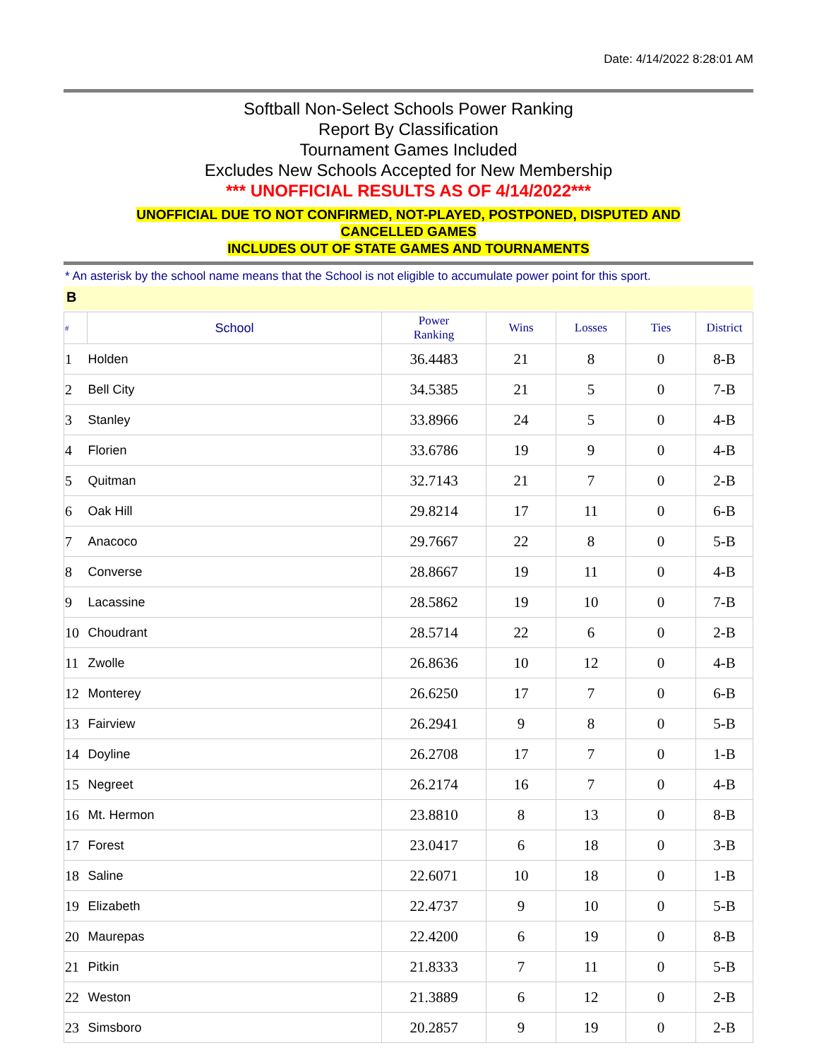Date: 4/14/2022 8:28:01 AM
Softball Non-Select Schools Power Ranking
Report By Classification
Tournament Games Included
Excludes New Schools Accepted for New Membership
*** UNOFFICIAL RESULTS AS OF 4/14/2022***
UNOFFICIAL DUE TO NOT CONFIRMED, NOT-PLAYED, POSTPONED, DISPUTED AND
CANCELLED GAMES
INCLUDES OUT OF STATE GAMES AND TOURNAMENTS
* An asterisk by the school name means that the School is not eligible to accumulate power point for this sport.
B
| # | School | Power Ranking | Wins | Losses | Ties | District |
| --- | --- | --- | --- | --- | --- | --- |
| 1 | Holden | 36.4483 | 21 | 8 | 0 | 8-B |
| 2 | Bell City | 34.5385 | 21 | 5 | 0 | 7-B |
| 3 | Stanley | 33.8966 | 24 | 5 | 0 | 4-B |
| 4 | Florien | 33.6786 | 19 | 9 | 0 | 4-B |
| 5 | Quitman | 32.7143 | 21 | 7 | 0 | 2-B |
| 6 | Oak Hill | 29.8214 | 17 | 11 | 0 | 6-B |
| 7 | Anacoco | 29.7667 | 22 | 8 | 0 | 5-B |
| 8 | Converse | 28.8667 | 19 | 11 | 0 | 4-B |
| 9 | Lacassine | 28.5862 | 19 | 10 | 0 | 7-B |
| 10 | Choudrant | 28.5714 | 22 | 6 | 0 | 2-B |
| 11 | Zwolle | 26.8636 | 10 | 12 | 0 | 4-B |
| 12 | Monterey | 26.6250 | 17 | 7 | 0 | 6-B |
| 13 | Fairview | 26.2941 | 9 | 8 | 0 | 5-B |
| 14 | Doyline | 26.2708 | 17 | 7 | 0 | 1-B |
| 15 | Negreet | 26.2174 | 16 | 7 | 0 | 4-B |
| 16 | Mt. Hermon | 23.8810 | 8 | 13 | 0 | 8-B |
| 17 | Forest | 23.0417 | 6 | 18 | 0 | 3-B |
| 18 | Saline | 22.6071 | 10 | 18 | 0 | 1-B |
| 19 | Elizabeth | 22.4737 | 9 | 10 | 0 | 5-B |
| 20 | Maurepas | 22.4200 | 6 | 19 | 0 | 8-B |
| 21 | Pitkin | 21.8333 | 7 | 11 | 0 | 5-B |
| 22 | Weston | 21.3889 | 6 | 12 | 0 | 2-B |
| 23 | Simsboro | 20.2857 | 9 | 19 | 0 | 2-B |